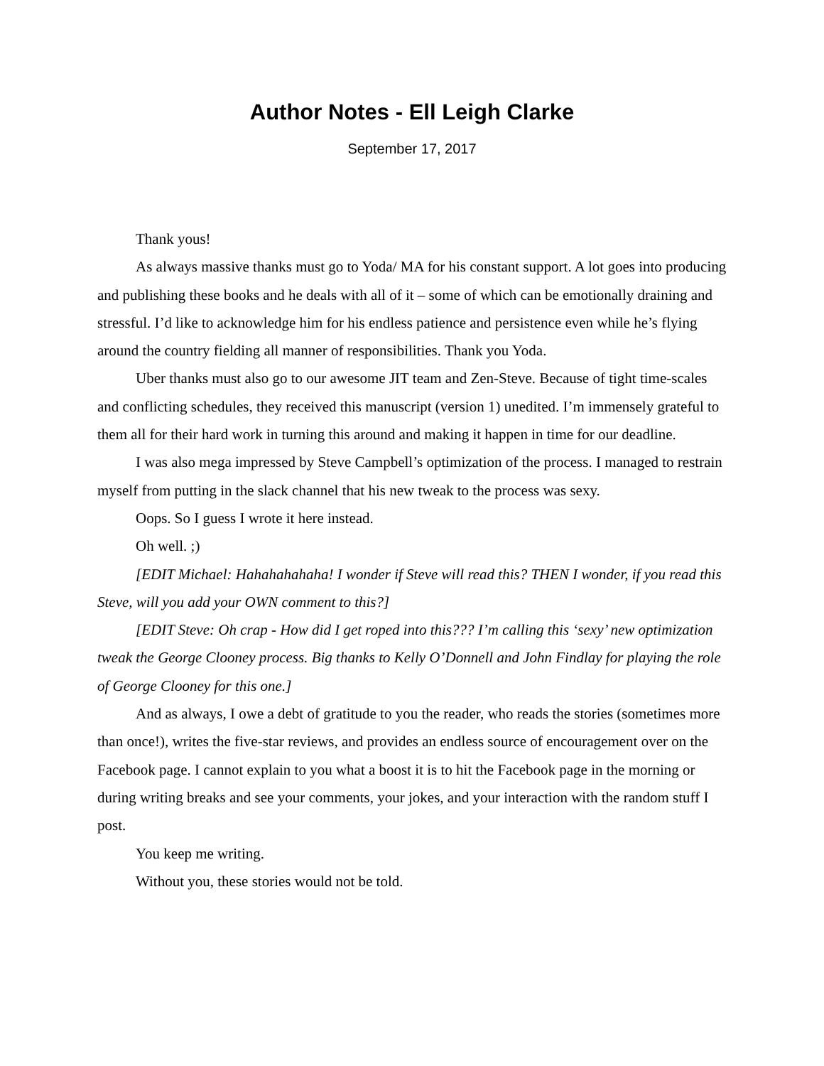Author Notes - Ell Leigh Clarke
September 17, 2017
Thank yous!
As always massive thanks must go to Yoda/ MA for his constant support. A lot goes into producing and publishing these books and he deals with all of it – some of which can be emotionally draining and stressful. I’d like to acknowledge him for his endless patience and persistence even while he’s flying around the country fielding all manner of responsibilities. Thank you Yoda.
Uber thanks must also go to our awesome JIT team and Zen-Steve. Because of tight time-scales and conflicting schedules, they received this manuscript (version 1) unedited. I’m immensely grateful to them all for their hard work in turning this around and making it happen in time for our deadline.
I was also mega impressed by Steve Campbell’s optimization of the process. I managed to restrain myself from putting in the slack channel that his new tweak to the process was sexy.
Oops. So I guess I wrote it here instead.
Oh well. ;)
[EDIT Michael: Hahahahahaha! I wonder if Steve will read this? THEN I wonder, if you read this Steve, will you add your OWN comment to this?]
[EDIT Steve: Oh crap - How did I get roped into this??? I’m calling this ‘sexy’ new optimization tweak the George Clooney process. Big thanks to Kelly O’Donnell and John Findlay for playing the role of George Clooney for this one.]
And as always, I owe a debt of gratitude to you the reader, who reads the stories (sometimes more than once!), writes the five-star reviews, and provides an endless source of encouragement over on the Facebook page. I cannot explain to you what a boost it is to hit the Facebook page in the morning or during writing breaks and see your comments, your jokes, and your interaction with the random stuff I post.
You keep me writing.
Without you, these stories would not be told.